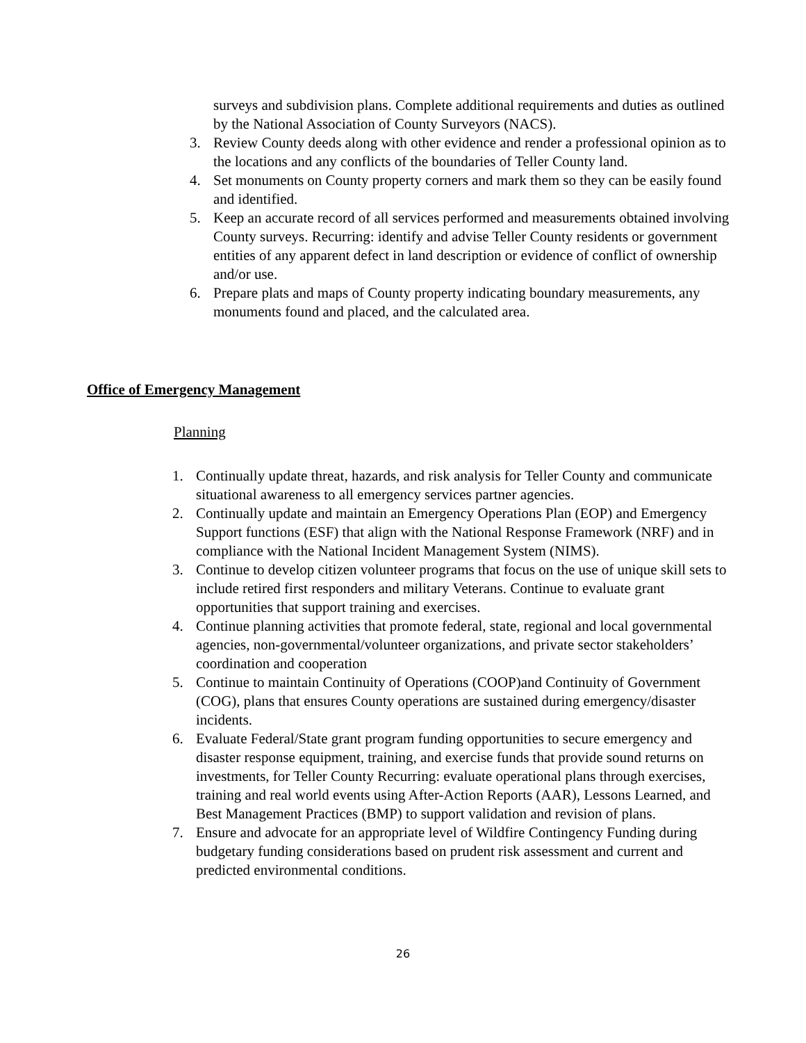surveys and subdivision plans. Complete additional requirements and duties as outlined by the National Association of County Surveyors (NACS).
3. Review County deeds along with other evidence and render a professional opinion as to the locations and any conflicts of the boundaries of Teller County land.
4. Set monuments on County property corners and mark them so they can be easily found and identified.
5. Keep an accurate record of all services performed and measurements obtained involving County surveys. Recurring: identify and advise Teller County residents or government entities of any apparent defect in land description or evidence of conflict of ownership and/or use.
6. Prepare plats and maps of County property indicating boundary measurements, any monuments found and placed, and the calculated area.
Office of Emergency Management
Planning
1. Continually update threat, hazards, and risk analysis for Teller County and communicate situational awareness to all emergency services partner agencies.
2. Continually update and maintain an Emergency Operations Plan (EOP) and Emergency Support functions (ESF) that align with the National Response Framework (NRF) and in compliance with the National Incident Management System (NIMS).
3. Continue to develop citizen volunteer programs that focus on the use of unique skill sets to include retired first responders and military Veterans. Continue to evaluate grant opportunities that support training and exercises.
4. Continue planning activities that promote federal, state, regional and local governmental agencies, non-governmental/volunteer organizations, and private sector stakeholders’ coordination and cooperation
5. Continue to maintain Continuity of Operations (COOP)and Continuity of Government (COG), plans that ensures County operations are sustained during emergency/disaster incidents.
6. Evaluate Federal/State grant program funding opportunities to secure emergency and disaster response equipment, training, and exercise funds that provide sound returns on investments, for Teller County Recurring: evaluate operational plans through exercises, training and real world events using After-Action Reports (AAR), Lessons Learned, and Best Management Practices (BMP) to support validation and revision of plans.
7. Ensure and advocate for an appropriate level of Wildfire Contingency Funding during budgetary funding considerations based on prudent risk assessment and current and predicted environmental conditions.
26